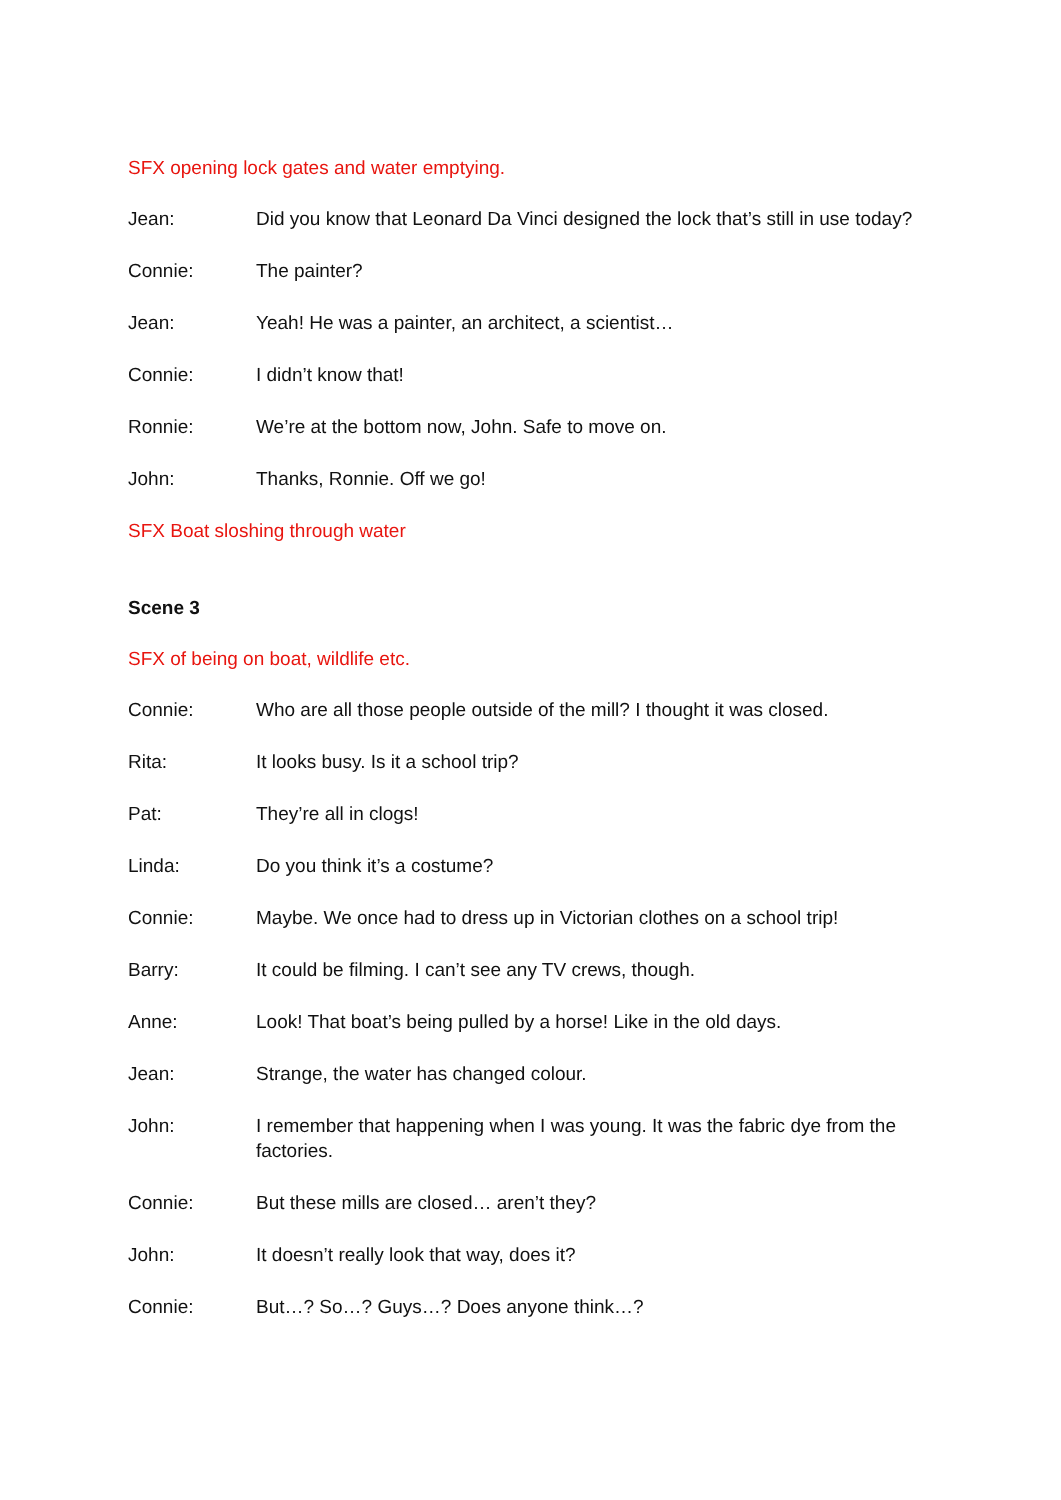SFX opening lock gates and water emptying.
Jean: Did you know that Leonard Da Vinci designed the lock that’s still in use today?
Connie: The painter?
Jean: Yeah! He was a painter, an architect, a scientist…
Connie: I didn’t know that!
Ronnie: We’re at the bottom now, John. Safe to move on.
John: Thanks, Ronnie. Off we go!
SFX Boat sloshing through water
Scene 3
SFX of being on boat, wildlife etc.
Connie: Who are all those people outside of the mill? I thought it was closed.
Rita: It looks busy. Is it a school trip?
Pat: They’re all in clogs!
Linda: Do you think it’s a costume?
Connie: Maybe. We once had to dress up in Victorian clothes on a school trip!
Barry: It could be filming. I can’t see any TV crews, though.
Anne: Look! That boat’s being pulled by a horse! Like in the old days.
Jean: Strange, the water has changed colour.
John: I remember that happening when I was young. It was the fabric dye from the factories.
Connie: But these mills are closed… aren’t they?
John: It doesn’t really look that way, does it?
Connie: But…? So…? Guys…? Does anyone think…?